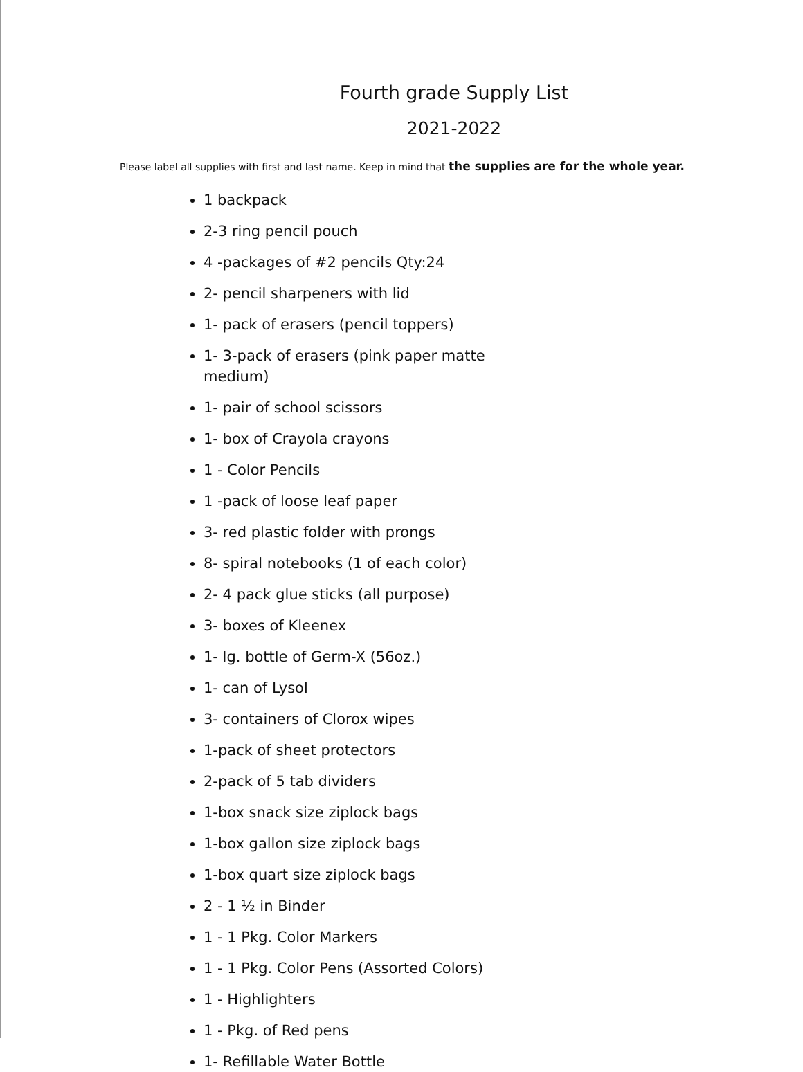Fourth grade Supply List
2021-2022
Please label all supplies with first and last name. Keep in mind that the supplies are for the whole year.
1 backpack
2-3 ring pencil pouch
4 -packages of #2 pencils Qty:24
2- pencil sharpeners with lid
1- pack of erasers (pencil toppers)
1- 3-pack of erasers (pink paper matte medium)
1- pair of school scissors
1- box of Crayola crayons
1 - Color Pencils
1 -pack of loose leaf paper
3- red plastic folder with prongs
8- spiral notebooks (1 of each color)
2- 4 pack glue sticks (all purpose)
3- boxes of Kleenex
1- lg. bottle of Germ-X (56oz.)
1- can of Lysol
3- containers of Clorox wipes
1-pack of sheet protectors
2-pack of 5 tab dividers
1-box snack size ziplock bags
1-box gallon size ziplock bags
1-box quart size ziplock bags
2 - 1 ½ in Binder
1 - 1 Pkg. Color Markers
1 - 1 Pkg. Color Pens (Assorted Colors)
1 - Highlighters
1 - Pkg. of Red pens
1- Refillable Water Bottle